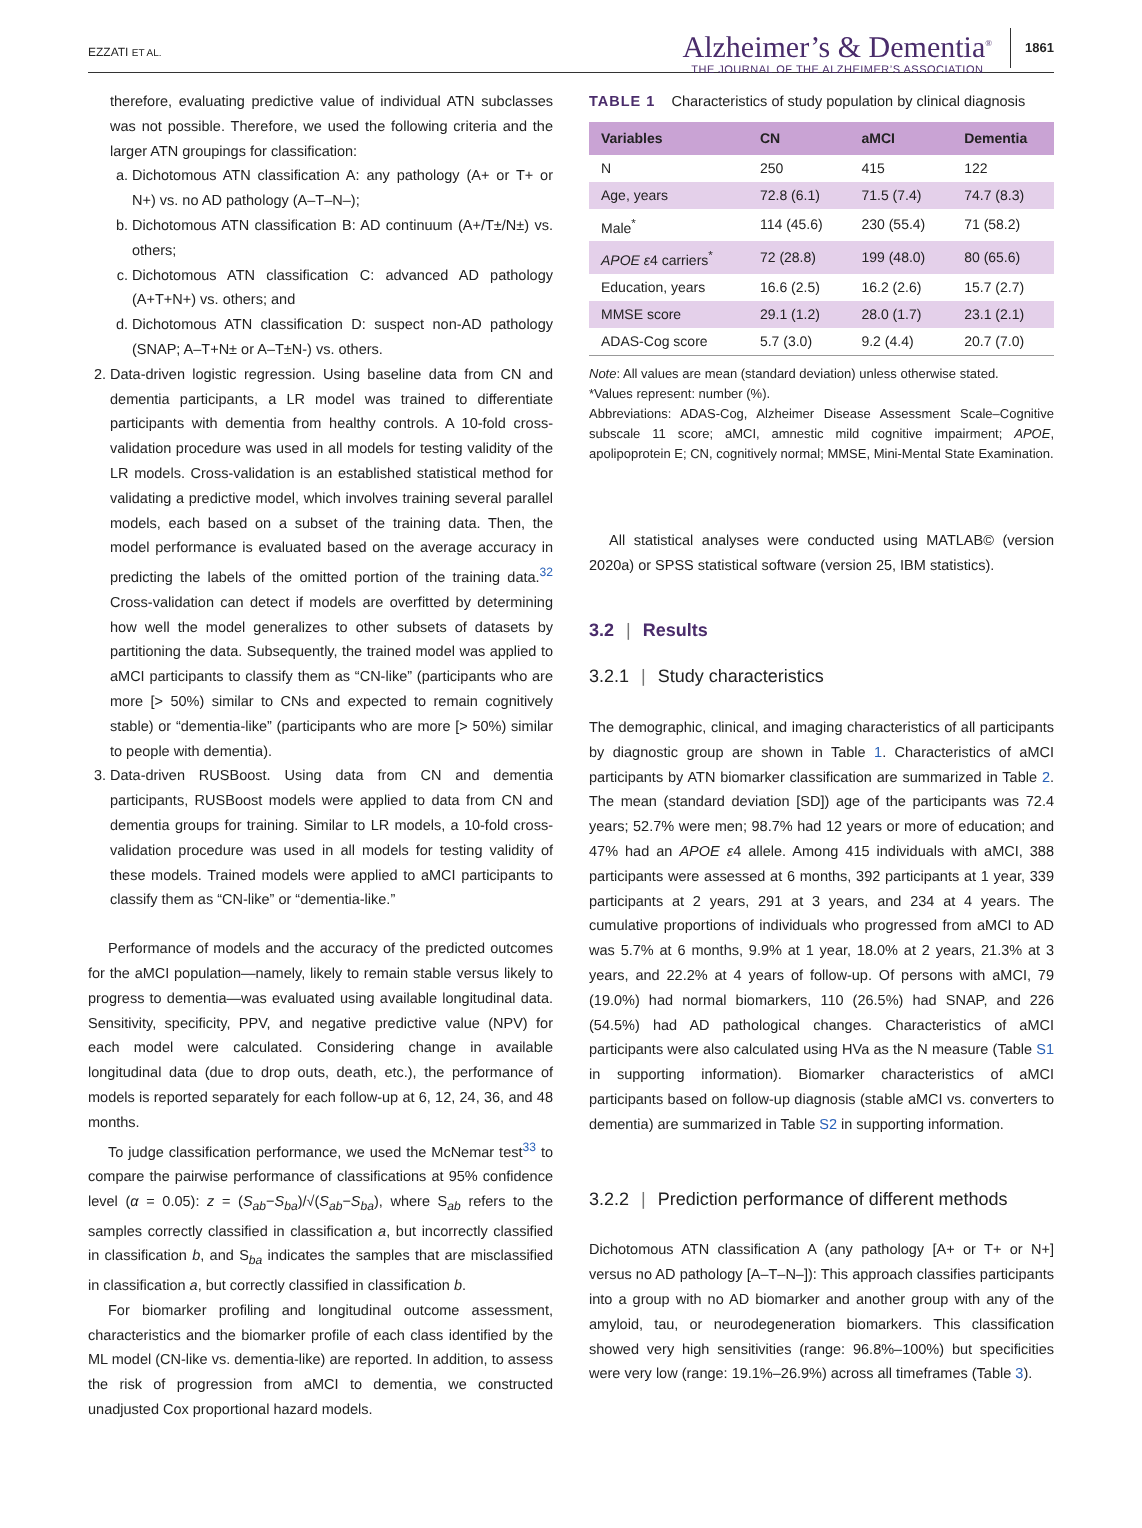EZZATI ET AL.
Alzheimer’s & Dementia<sup>®</sup>
THE JOURNAL OF THE ALZHEIMER’S ASSOCIATION
1861
therefore, evaluating predictive value of individual ATN subclasses was not possible. Therefore, we used the following criteria and the larger ATN groupings for classification:
a. Dichotomous ATN classification A: any pathology (A+ or T+ or N+) vs. no AD pathology (A–T–N–);
b. Dichotomous ATN classification B: AD continuum (A+/T±/N±) vs. others;
c. Dichotomous ATN classification C: advanced AD pathology (A+T+N+) vs. others; and
d. Dichotomous ATN classification D: suspect non-AD pathology (SNAP; A–T+N± or A–T±N-) vs. others.
2. Data-driven logistic regression. Using baseline data from CN and dementia participants, a LR model was trained to differentiate participants with dementia from healthy controls. A 10-fold cross-validation procedure was used in all models for testing validity of the LR models. Cross-validation is an established statistical method for validating a predictive model, which involves training several parallel models, each based on a subset of the training data. Then, the model performance is evaluated based on the average accuracy in predicting the labels of the omitted portion of the training data.<sup>32</sup> Cross-validation can detect if models are overfitted by determining how well the model generalizes to other subsets of datasets by partitioning the data. Subsequently, the trained model was applied to aMCI participants to classify them as “CN-like” (participants who are more [> 50%) similar to CNs and expected to remain cognitively stable) or “dementia-like” (participants who are more [> 50%) similar to people with dementia).
3. Data-driven RUSBoost. Using data from CN and dementia participants, RUSBoost models were applied to data from CN and dementia groups for training. Similar to LR models, a 10-fold cross-validation procedure was used in all models for testing validity of these models. Trained models were applied to aMCI participants to classify them as “CN-like” or “dementia-like.”
Performance of models and the accuracy of the predicted outcomes for the aMCI population—namely, likely to remain stable versus likely to progress to dementia—was evaluated using available longitudinal data. Sensitivity, specificity, PPV, and negative predictive value (NPV) for each model were calculated. Considering change in available longitudinal data (due to drop outs, death, etc.), the performance of models is reported separately for each follow-up at 6, 12, 24, 36, and 48 months.
To judge classification performance, we used the McNemar test<sup>33</sup> to compare the pairwise performance of classifications at 95% confidence level (α = 0.05): z = (S<sub>ab</sub>−S<sub>ba</sub>)/√(S<sub>ab</sub>−S<sub>ba</sub>), where S<sub>ab</sub> refers to the samples correctly classified in classification a, but incorrectly classified in classification b, and S<sub>ba</sub> indicates the samples that are misclassified in classification a, but correctly classified in classification b.
For biomarker profiling and longitudinal outcome assessment, characteristics and the biomarker profile of each class identified by the ML model (CN-like vs. dementia-like) are reported. In addition, to assess the risk of progression from aMCI to dementia, we constructed unadjusted Cox proportional hazard models.
TABLE 1 Characteristics of study population by clinical diagnosis
| Variables | CN | aMCI | Dementia |
| --- | --- | --- | --- |
| N | 250 | 415 | 122 |
| Age, years | 72.8 (6.1) | 71.5 (7.4) | 74.7 (8.3) |
| Male<sup>*</sup> | 114 (45.6) | 230 (55.4) | 71 (58.2) |
| APOE ε 4 carriers<sup>*</sup> | 72 (28.8) | 199 (48.0) | 80 (65.6) |
| Education, years | 16.6 (2.5) | 16.2 (2.6) | 15.7 (2.7) |
| MMSE score | 29.1 (1.2) | 28.0 (1.7) | 23.1 (2.1) |
| ADAS-Cog score | 5.7 (3.0) | 9.2 (4.4) | 20.7 (7.0) |
Note: All values are mean (standard deviation) unless otherwise stated.
*Values represent: number (%).
Abbreviations: ADAS-Cog, Alzheimer Disease Assessment Scale–Cognitive subscale 11 score; aMCI, amnestic mild cognitive impairment; APOE, apolipoprotein E; CN, cognitively normal; MMSE, Mini-Mental State Examination.
All statistical analyses were conducted using MATLAB© (version 2020a) or SPSS statistical software (version 25, IBM statistics).
3.2 | Results
3.2.1 | Study characteristics
The demographic, clinical, and imaging characteristics of all participants by diagnostic group are shown in Table 1. Characteristics of aMCI participants by ATN biomarker classification are summarized in Table 2. The mean (standard deviation [SD]) age of the participants was 72.4 years; 52.7% were men; 98.7% had 12 years or more of education; and 47% had an APOE ε4 allele. Among 415 individuals with aMCI, 388 participants were assessed at 6 months, 392 participants at 1 year, 339 participants at 2 years, 291 at 3 years, and 234 at 4 years. The cumulative proportions of individuals who progressed from aMCI to AD was 5.7% at 6 months, 9.9% at 1 year, 18.0% at 2 years, 21.3% at 3 years, and 22.2% at 4 years of follow-up. Of persons with aMCI, 79 (19.0%) had normal biomarkers, 110 (26.5%) had SNAP, and 226 (54.5%) had AD pathological changes. Characteristics of aMCI participants were also calculated using HVa as the N measure (Table S1 in supporting information). Biomarker characteristics of aMCI participants based on follow-up diagnosis (stable aMCI vs. converters to dementia) are summarized in Table S2 in supporting information.
3.2.2 | Prediction performance of different methods
Dichotomous ATN classification A (any pathology [A+ or T+ or N+] versus no AD pathology [A–T–N–]): This approach classifies participants into a group with no AD biomarker and another group with any of the amyloid, tau, or neurodegeneration biomarkers. This classification showed very high sensitivities (range: 96.8%–100%) but specificities were very low (range: 19.1%–26.9%) across all timeframes (Table 3).